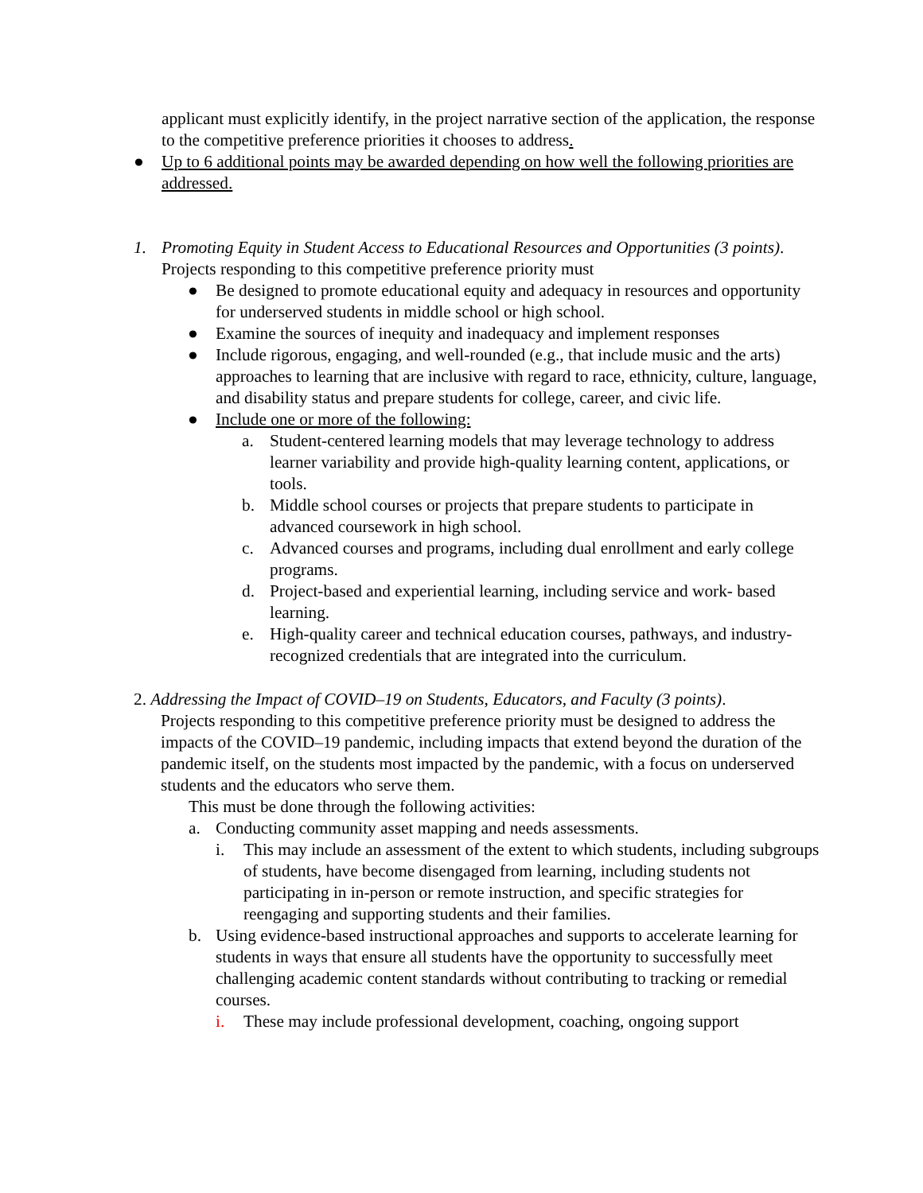applicant must explicitly identify, in the project narrative section of the application, the response to the competitive preference priorities it chooses to address.
● Up to 6 additional points may be awarded depending on how well the following priorities are addressed.
1. Promoting Equity in Student Access to Educational Resources and Opportunities (3 points). Projects responding to this competitive preference priority must
● Be designed to promote educational equity and adequacy in resources and opportunity for underserved students in middle school or high school.
● Examine the sources of inequity and inadequacy and implement responses
● Include rigorous, engaging, and well-rounded (e.g., that include music and the arts) approaches to learning that are inclusive with regard to race, ethnicity, culture, language, and disability status and prepare students for college, career, and civic life.
● Include one or more of the following:
a. Student-centered learning models that may leverage technology to address learner variability and provide high-quality learning content, applications, or tools.
b. Middle school courses or projects that prepare students to participate in advanced coursework in high school.
c. Advanced courses and programs, including dual enrollment and early college programs.
d. Project-based and experiential learning, including service and work- based learning.
e. High-quality career and technical education courses, pathways, and industry-recognized credentials that are integrated into the curriculum.
2. Addressing the Impact of COVID–19 on Students, Educators, and Faculty (3 points).
Projects responding to this competitive preference priority must be designed to address the impacts of the COVID–19 pandemic, including impacts that extend beyond the duration of the pandemic itself, on the students most impacted by the pandemic, with a focus on underserved students and the educators who serve them.
This must be done through the following activities:
a. Conducting community asset mapping and needs assessments.
i. This may include an assessment of the extent to which students, including subgroups of students, have become disengaged from learning, including students not participating in in-person or remote instruction, and specific strategies for reengaging and supporting students and their families.
b. Using evidence-based instructional approaches and supports to accelerate learning for students in ways that ensure all students have the opportunity to successfully meet challenging academic content standards without contributing to tracking or remedial courses.
i. These may include professional development, coaching, ongoing support